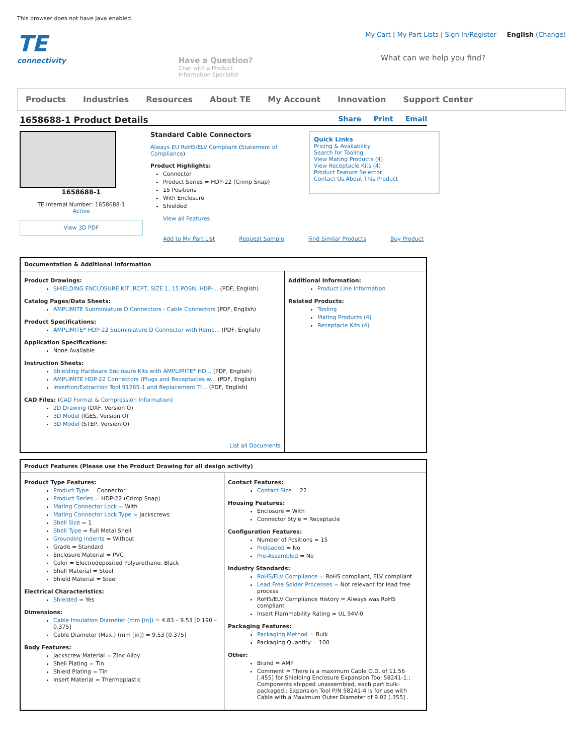This browser does not have Java enabled.
TE
connectivity
Have a Question?
Chat with a Product
Information Specialist
My Cart | My Part Lists | Sign In/Register English (Change)
What can we help you find?
Products Industries Resources About TE My Account Innovation Support Center
1658688-1 Product Details Share Print Email
1658688-1
TE Internal Number: 1658688-1
Active
View 3D PDF
Standard Cable Connectors
Always EU RoHS/ELV Compliant (Statement of Compliance)
Product Highlights:
Connector
Product Series = HDP-22 (Crimp Snap)
15 Positions
With Enclosure
Shielded
View all Features
Quick Links
Pricing & Availability
Search for Tooling
View Mating Products (4)
View Receptacle Kits (4)
Product Feature Selector
Contact Us About This Product
Add to My Part List Request Sample Find Similar Products Buy Product
| Documentation & Additional Information | |
| --- | --- |
| Product Drawings: SHIELDING ENCLOSURE KIT, RCPT, SIZE 1, 15 POSN, HDP-... (PDF, English) Catalog Pages/Data Sheets: AMPLIMITE Subminiature D Connectors - Cable Connectors (PDF, English) Product Specifications: AMPLIMITE* HDP-22 Subminiature D Connector with Remo... (PDF, English) Application Specifications: None Available Instruction Sheets: Shielding Hardware Enclosure Kits with AMPLIMITE* HD... (PDF, English) AMPLIMITE HDP-22 Connectors (Plugs and Receptacles w... (PDF, English) Insertion/Extraction Tool 91285-1 and Replacement Ti... (PDF, English) CAD Files: ( CAD Format & Compression Information ) 2D Drawing (DXF, Version O) 3D Model (IGES, Version O) 3D Model (STEP, Version O) List all Documents | Additional Information: Product Line Information Related Products: Tooling Mating Products (4) Receptacle Kits (4) |
| Product Features (Please use the Product Drawing for all design activity) | |
| --- | --- |
| Product Type Features: Product Type = Connector Product Series = HDP-22 (Crimp Snap) Mating Connector Lock = With Mating Connector Lock Type = Jackscrews Shell Size = 1 Shell Type = Full Metal Shell Grounding Indents = Without Grade = Standard Enclosure Material = PVC Color = Electrodeposited Polyurethane, Black Shell Material = Steel Shield Material = Steel Electrical Characteristics: Shielded = Yes Dimensions: Cable Insulation Diameter (mm [in]) = 4.83 – 9.53 [0.190 – 0.375] Cable Diameter (Max.) (mm [in]) = 9.53 [0.375] Body Features: Jackscrew Material = Zinc Alloy Shell Plating = Tin Shield Plating = Tin Insert Material = Thermoplastic | Contact Features: Contact Size = 22 Housing Features: Enclosure = With Connector Style = Receptacle Configuration Features: Number of Positions = 15 Preloaded = No Pre-Assembled = No Industry Standards: RoHS/ELV Compliance = RoHS compliant, ELV compliant Lead Free Solder Processes = Not relevant for lead free process RoHS/ELV Compliance History = Always was RoHS compliant Insert Flammability Rating = UL 94V-0 Packaging Features: Packaging Method = Bulk Packaging Quantity = 100 Other: Brand = AMP Comment = There is a maximum Cable O.D. of 11.56 [.455] for Shielding Enclosure Expansion Tool 58241-1.; Components shipped unassembled, each part bulk-packaged.; Expansion Tool P/N 58241-4 is for use with Cable with a Maximum Outer Diameter of 9.02 [.355] . |